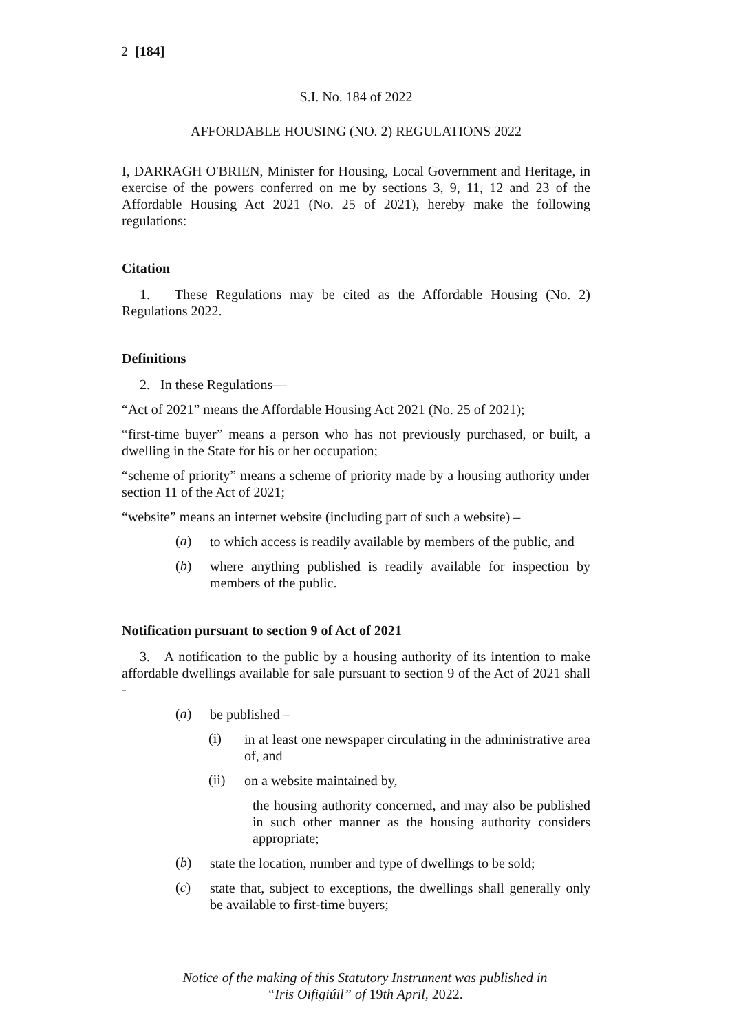2 [184]
S.I. No. 184 of 2022
AFFORDABLE HOUSING (NO. 2) REGULATIONS 2022
I, DARRAGH O'BRIEN, Minister for Housing, Local Government and Heritage, in exercise of the powers conferred on me by sections 3, 9, 11, 12 and 23 of the Affordable Housing Act 2021 (No. 25 of 2021), hereby make the following regulations:
Citation
1. These Regulations may be cited as the Affordable Housing (No. 2) Regulations 2022.
Definitions
2. In these Regulations—
“Act of 2021” means the Affordable Housing Act 2021 (No. 25 of 2021);
“first-time buyer” means a person who has not previously purchased, or built, a dwelling in the State for his or her occupation;
“scheme of priority” means a scheme of priority made by a housing authority under section 11 of the Act of 2021;
“website” means an internet website (including part of such a website) –
(a)
to which access is readily available by members of the public, and
(b)
where anything published is readily available for inspection by members of the public.
Notification pursuant to section 9 of Act of 2021
3. A notification to the public by a housing authority of its intention to make affordable dwellings available for sale pursuant to section 9 of the Act of 2021 shall -
(a)
be published –
(i)
in at least one newspaper circulating in the administrative area of, and
(ii)
on a website maintained by,
the housing authority concerned, and may also be published in such other manner as the housing authority considers appropriate;
(b)
state the location, number and type of dwellings to be sold;
(c)
state that, subject to exceptions, the dwellings shall generally only be available to first-time buyers;
Notice of the making of this Statutory Instrument was published in
“Iris Oifigiúil” of 19th April, 2022.